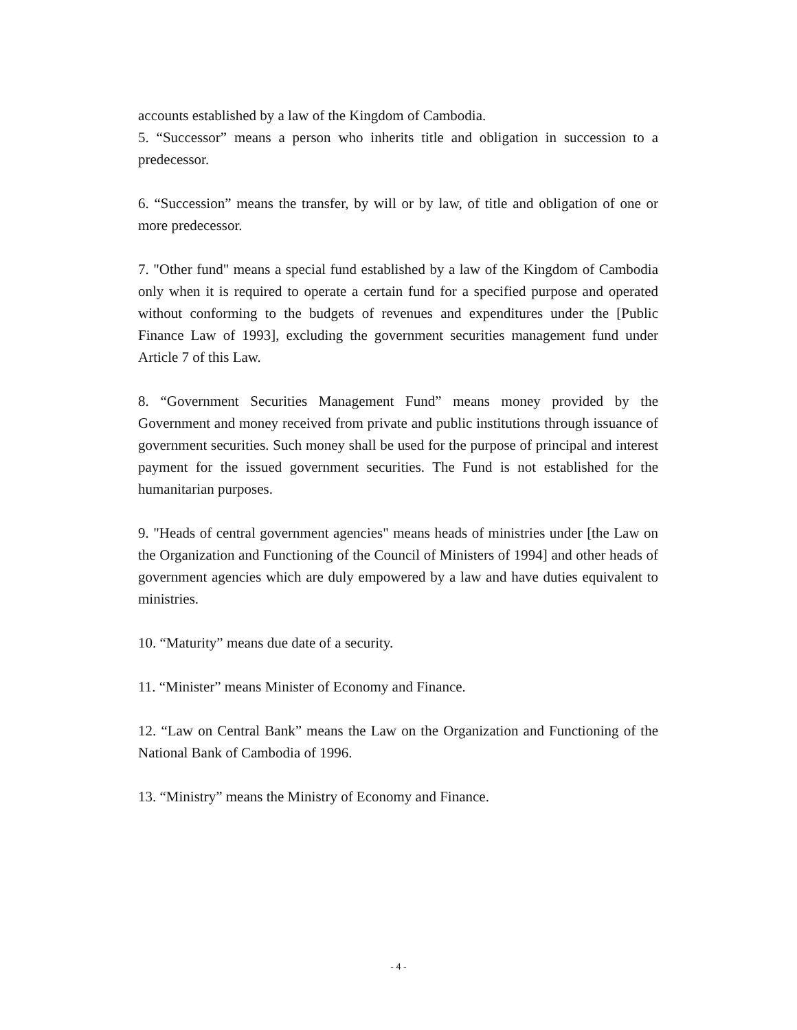accounts established by a law of the Kingdom of Cambodia.
5. “Successor” means a person who inherits title and obligation in succession to a predecessor.
6. “Succession” means the transfer, by will or by law, of title and obligation of one or more predecessor.
7. "Other fund" means a special fund established by a law of the Kingdom of Cambodia only when it is required to operate a certain fund for a specified purpose and operated without conforming to the budgets of revenues and expenditures under the [Public Finance Law of 1993], excluding the government securities management fund under Article 7 of this Law.
8. “Government Securities Management Fund” means money provided by the Government and money received from private and public institutions through issuance of government securities. Such money shall be used for the purpose of principal and interest payment for the issued government securities. The Fund is not established for the humanitarian purposes.
9. "Heads of central government agencies" means heads of ministries under [the Law on the Organization and Functioning of the Council of Ministers of 1994] and other heads of government agencies which are duly empowered by a law and have duties equivalent to ministries.
10. “Maturity” means due date of a security.
11. “Minister” means Minister of Economy and Finance.
12. “Law on Central Bank” means the Law on the Organization and Functioning of the National Bank of Cambodia of 1996.
13. “Ministry” means the Ministry of Economy and Finance.
- 4 -